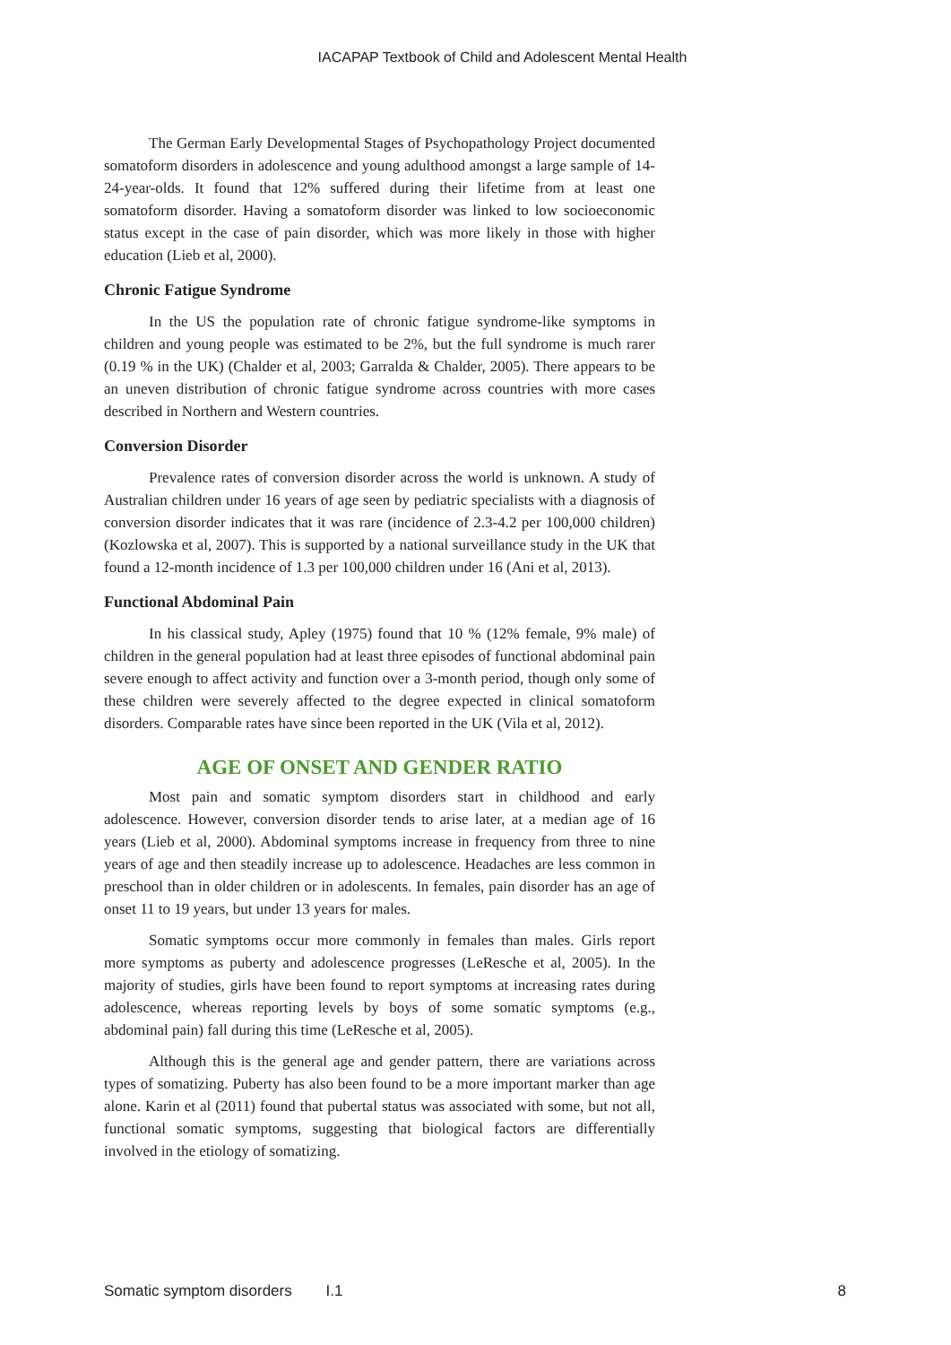IACAPAP Textbook of Child and Adolescent Mental Health
The German Early Developmental Stages of Psychopathology Project documented somatoform disorders in adolescence and young adulthood amongst a large sample of 14-24-year-olds. It found that 12% suffered during their lifetime from at least one somatoform disorder. Having a somatoform disorder was linked to low socioeconomic status except in the case of pain disorder, which was more likely in those with higher education (Lieb et al, 2000).
Chronic Fatigue Syndrome
In the US the population rate of chronic fatigue syndrome-like symptoms in children and young people was estimated to be 2%, but the full syndrome is much rarer (0.19 % in the UK) (Chalder et al, 2003; Garralda & Chalder, 2005). There appears to be an uneven distribution of chronic fatigue syndrome across countries with more cases described in Northern and Western countries.
Conversion Disorder
Prevalence rates of conversion disorder across the world is unknown. A study of Australian children under 16 years of age seen by pediatric specialists with a diagnosis of conversion disorder indicates that it was rare (incidence of 2.3-4.2 per 100,000 children) (Kozlowska et al, 2007). This is supported by a national surveillance study in the UK that found a 12-month incidence of 1.3 per 100,000 children under 16 (Ani et al, 2013).
Functional Abdominal Pain
In his classical study, Apley (1975) found that 10 % (12% female, 9% male) of children in the general population had at least three episodes of functional abdominal pain severe enough to affect activity and function over a 3-month period, though only some of these children were severely affected to the degree expected in clinical somatoform disorders. Comparable rates have since been reported in the UK (Vila et al, 2012).
AGE OF ONSET AND GENDER RATIO
Most pain and somatic symptom disorders start in childhood and early adolescence. However, conversion disorder tends to arise later, at a median age of 16 years (Lieb et al, 2000). Abdominal symptoms increase in frequency from three to nine years of age and then steadily increase up to adolescence. Headaches are less common in preschool than in older children or in adolescents. In females, pain disorder has an age of onset 11 to 19 years, but under 13 years for males.
Somatic symptoms occur more commonly in females than males. Girls report more symptoms as puberty and adolescence progresses (LeResche et al, 2005). In the majority of studies, girls have been found to report symptoms at increasing rates during adolescence, whereas reporting levels by boys of some somatic symptoms (e.g., abdominal pain) fall during this time (LeResche et al, 2005).
Although this is the general age and gender pattern, there are variations across types of somatizing. Puberty has also been found to be a more important marker than age alone. Karin et al (2011) found that pubertal status was associated with some, but not all, functional somatic symptoms, suggesting that biological factors are differentially involved in the etiology of somatizing.
Somatic symptom disorders I.1 8